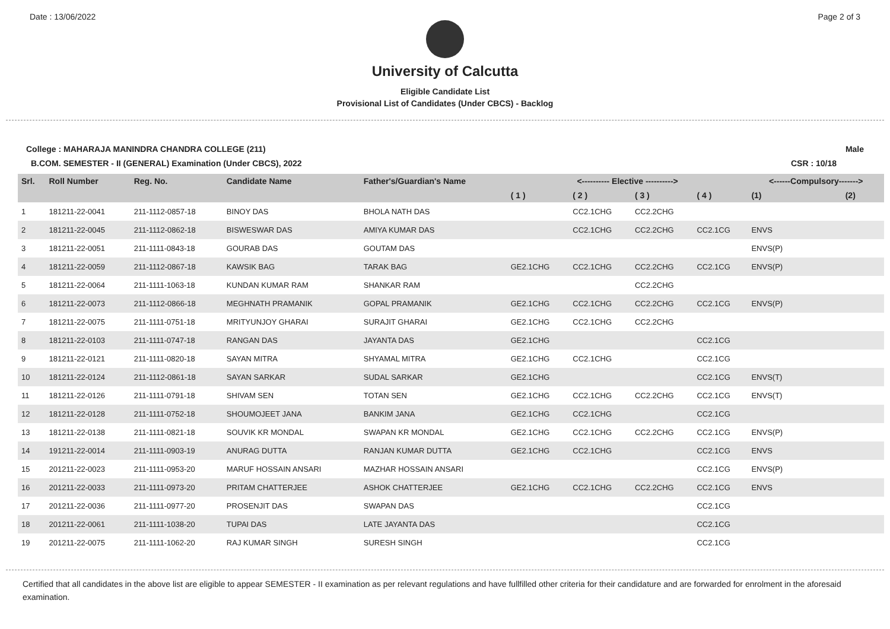Date : 13/06/2022 Page 2 of 3
University of Calcutta
Eligible Candidate List
Provisional List of Candidates (Under CBCS) - Backlog
College : MAHARAJA MANINDRA CHANDRA COLLEGE (211) Male
B.COM. SEMESTER - II (GENERAL) Examination (Under CBCS), 2022 CSR : 10/18
| Srl. | Roll Number | Reg. No. | Candidate Name | Father's/Guardian's Name | <---------- Elective ----------> | | | | <------Compulsory-------> | |
| --- | --- | --- | --- | --- | --- | --- | --- | --- | --- | --- |
| | | | | | ( 1 ) | ( 2 ) | ( 3 ) | ( 4 ) | (1) | (2) |
| 1 | 181211-22-0041 | 211-1112-0857-18 | BINOY DAS | BHOLA NATH DAS | | CC2.1CHG | CC2.2CHG | | | |
| 2 | 181211-22-0045 | 211-1112-0862-18 | BISWESWAR DAS | AMIYA KUMAR DAS | | CC2.1CHG | CC2.2CHG | CC2.1CG | ENVS | |
| 3 | 181211-22-0051 | 211-1111-0843-18 | GOURAB DAS | GOUTAM DAS | | | | | ENVS(P) | |
| 4 | 181211-22-0059 | 211-1112-0867-18 | KAWSIK BAG | TARAK BAG | GE2.1CHG | CC2.1CHG | CC2.2CHG | CC2.1CG | ENVS(P) | |
| 5 | 181211-22-0064 | 211-1111-1063-18 | KUNDAN KUMAR RAM | SHANKAR RAM | | | CC2.2CHG | | | |
| 6 | 181211-22-0073 | 211-1112-0866-18 | MEGHNATH PRAMANIK | GOPAL PRAMANIK | GE2.1CHG | CC2.1CHG | CC2.2CHG | CC2.1CG | ENVS(P) | |
| 7 | 181211-22-0075 | 211-1111-0751-18 | MRITYUNJOY GHARAI | SURAJIT GHARAI | GE2.1CHG | CC2.1CHG | CC2.2CHG | | | |
| 8 | 181211-22-0103 | 211-1111-0747-18 | RANGAN DAS | JAYANTA DAS | GE2.1CHG | | | CC2.1CG | | |
| 9 | 181211-22-0121 | 211-1111-0820-18 | SAYAN MITRA | SHYAMAL MITRA | GE2.1CHG | CC2.1CHG | | CC2.1CG | | |
| 10 | 181211-22-0124 | 211-1112-0861-18 | SAYAN SARKAR | SUDAL SARKAR | GE2.1CHG | | | CC2.1CG | ENVS(T) | |
| 11 | 181211-22-0126 | 211-1111-0791-18 | SHIVAM SEN | TOTAN SEN | GE2.1CHG | CC2.1CHG | CC2.2CHG | CC2.1CG | ENVS(T) | |
| 12 | 181211-22-0128 | 211-1111-0752-18 | SHOUMOJEET JANA | BANKIM JANA | GE2.1CHG | CC2.1CHG | | CC2.1CG | | |
| 13 | 181211-22-0138 | 211-1111-0821-18 | SOUVIK KR MONDAL | SWAPAN KR MONDAL | GE2.1CHG | CC2.1CHG | CC2.2CHG | CC2.1CG | ENVS(P) | |
| 14 | 191211-22-0014 | 211-1111-0903-19 | ANURAG DUTTA | RANJAN KUMAR DUTTA | GE2.1CHG | CC2.1CHG | | CC2.1CG | ENVS | |
| 15 | 201211-22-0023 | 211-1111-0953-20 | MARUF HOSSAIN ANSARI | MAZHAR HOSSAIN ANSARI | | | | CC2.1CG | ENVS(P) | |
| 16 | 201211-22-0033 | 211-1111-0973-20 | PRITAM CHATTERJEE | ASHOK CHATTERJEE | GE2.1CHG | CC2.1CHG | CC2.2CHG | CC2.1CG | ENVS | |
| 17 | 201211-22-0036 | 211-1111-0977-20 | PROSENJIT DAS | SWAPAN DAS | | | | CC2.1CG | | |
| 18 | 201211-22-0061 | 211-1111-1038-20 | TUPAI DAS | LATE JAYANTA DAS | | | | CC2.1CG | | |
| 19 | 201211-22-0075 | 211-1111-1062-20 | RAJ KUMAR SINGH | SURESH SINGH | | | | CC2.1CG | | |
Certified that all candidates in the above list are eligible to appear SEMESTER - II examination as per relevant regulations and have fullfilled other criteria for their candidature and are forwarded for enrolment in the aforesaid examination.